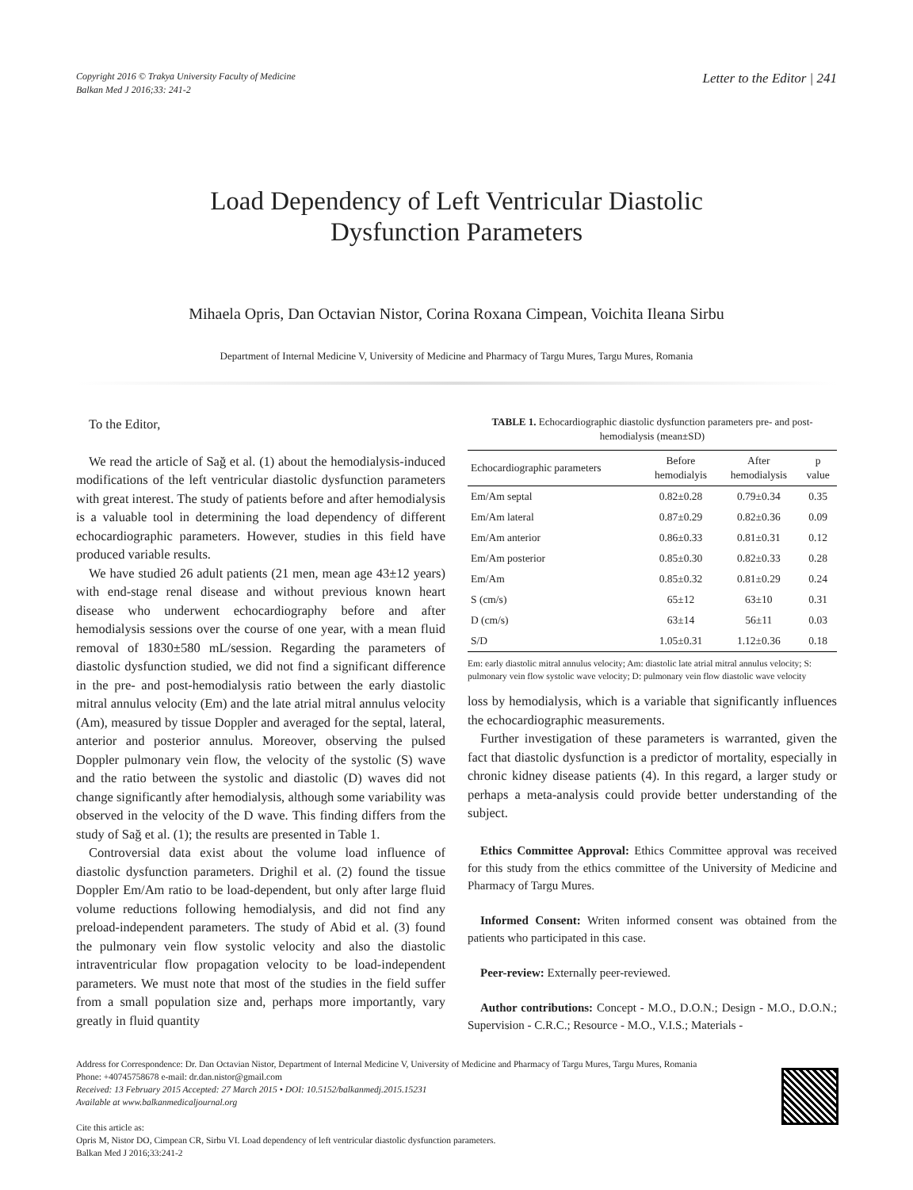Copyright 2016 © Trakya University Faculty of Medicine
Balkan Med J 2016;33: 241-2
Letter to the Editor | 241
Load Dependency of Left Ventricular Diastolic
Dysfunction Parameters
Mihaela Opris, Dan Octavian Nistor, Corina Roxana Cimpean, Voichita Ileana Sirbu
Department of Internal Medicine V, University of Medicine and Pharmacy of Targu Mures, Targu Mures, Romania
To the Editor,
We read the article of Sağ et al. (1) about the hemodialysis-induced modifications of the left ventricular diastolic dysfunction parameters with great interest. The study of patients before and after hemodialysis is a valuable tool in determining the load dependency of different echocardiographic parameters. However, studies in this field have produced variable results.
We have studied 26 adult patients (21 men, mean age 43±12 years) with end-stage renal disease and without previous known heart disease who underwent echocardiography before and after hemodialysis sessions over the course of one year, with a mean fluid removal of 1830±580 mL/session. Regarding the parameters of diastolic dysfunction studied, we did not find a significant difference in the pre- and post-hemodialysis ratio between the early diastolic mitral annulus velocity (Em) and the late atrial mitral annulus velocity (Am), measured by tissue Doppler and averaged for the septal, lateral, anterior and posterior annulus. Moreover, observing the pulsed Doppler pulmonary vein flow, the velocity of the systolic (S) wave and the ratio between the systolic and diastolic (D) waves did not change significantly after hemodialysis, although some variability was observed in the velocity of the D wave. This finding differs from the study of Sağ et al. (1); the results are presented in Table 1.
Controversial data exist about the volume load influence of diastolic dysfunction parameters. Drighil et al. (2) found the tissue Doppler Em/Am ratio to be load-dependent, but only after large fluid volume reductions following hemodialysis, and did not find any preload-independent parameters. The study of Abid et al. (3) found the pulmonary vein flow systolic velocity and also the diastolic intraventricular flow propagation velocity to be load-independent parameters. We must note that most of the studies in the field suffer from a small population size and, perhaps more importantly, vary greatly in fluid quantity
TABLE 1. Echocardiographic diastolic dysfunction parameters pre- and post-hemodialysis (mean±SD)
| Echocardiographic parameters | Before hemodialyis | After hemodialysis | p value |
| --- | --- | --- | --- |
| Em/Am septal | 0.82±0.28 | 0.79±0.34 | 0.35 |
| Em/Am lateral | 0.87±0.29 | 0.82±0.36 | 0.09 |
| Em/Am anterior | 0.86±0.33 | 0.81±0.31 | 0.12 |
| Em/Am posterior | 0.85±0.30 | 0.82±0.33 | 0.28 |
| Em/Am | 0.85±0.32 | 0.81±0.29 | 0.24 |
| S (cm/s) | 65±12 | 63±10 | 0.31 |
| D (cm/s) | 63±14 | 56±11 | 0.03 |
| S/D | 1.05±0.31 | 1.12±0.36 | 0.18 |
Em: early diastolic mitral annulus velocity; Am: diastolic late atrial mitral annulus velocity; S: pulmonary vein flow systolic wave velocity; D: pulmonary vein flow diastolic wave velocity
loss by hemodialysis, which is a variable that significantly influences the echocardiographic measurements.
Further investigation of these parameters is warranted, given the fact that diastolic dysfunction is a predictor of mortality, especially in chronic kidney disease patients (4). In this regard, a larger study or perhaps a meta-analysis could provide better understanding of the subject.
Ethics Committee Approval: Ethics Committee approval was received for this study from the ethics committee of the University of Medicine and Pharmacy of Targu Mures.
Informed Consent: Writen informed consent was obtained from the patients who participated in this case.
Peer-review: Externally peer-reviewed.
Author contributions: Concept - M.O., D.O.N.; Design - M.O., D.O.N.; Supervision - C.R.C.; Resource - M.O., V.I.S.; Materials -
Address for Correspondence: Dr. Dan Octavian Nistor, Department of Internal Medicine V, University of Medicine and Pharmacy of Targu Mures, Targu Mures, Romania
Phone: +40745758678 e-mail: dr.dan.nistor@gmail.com
Received: 13 February 2015 Accepted: 27 March 2015 • DOI: 10.5152/balkanmedj.2015.15231
Available at www.balkanmedicaljournal.org
Cite this article as:
Opris M, Nistor DO, Cimpean CR, Sirbu VI. Load dependency of left ventricular diastolic dysfunction parameters.
Balkan Med J 2016;33:241-2